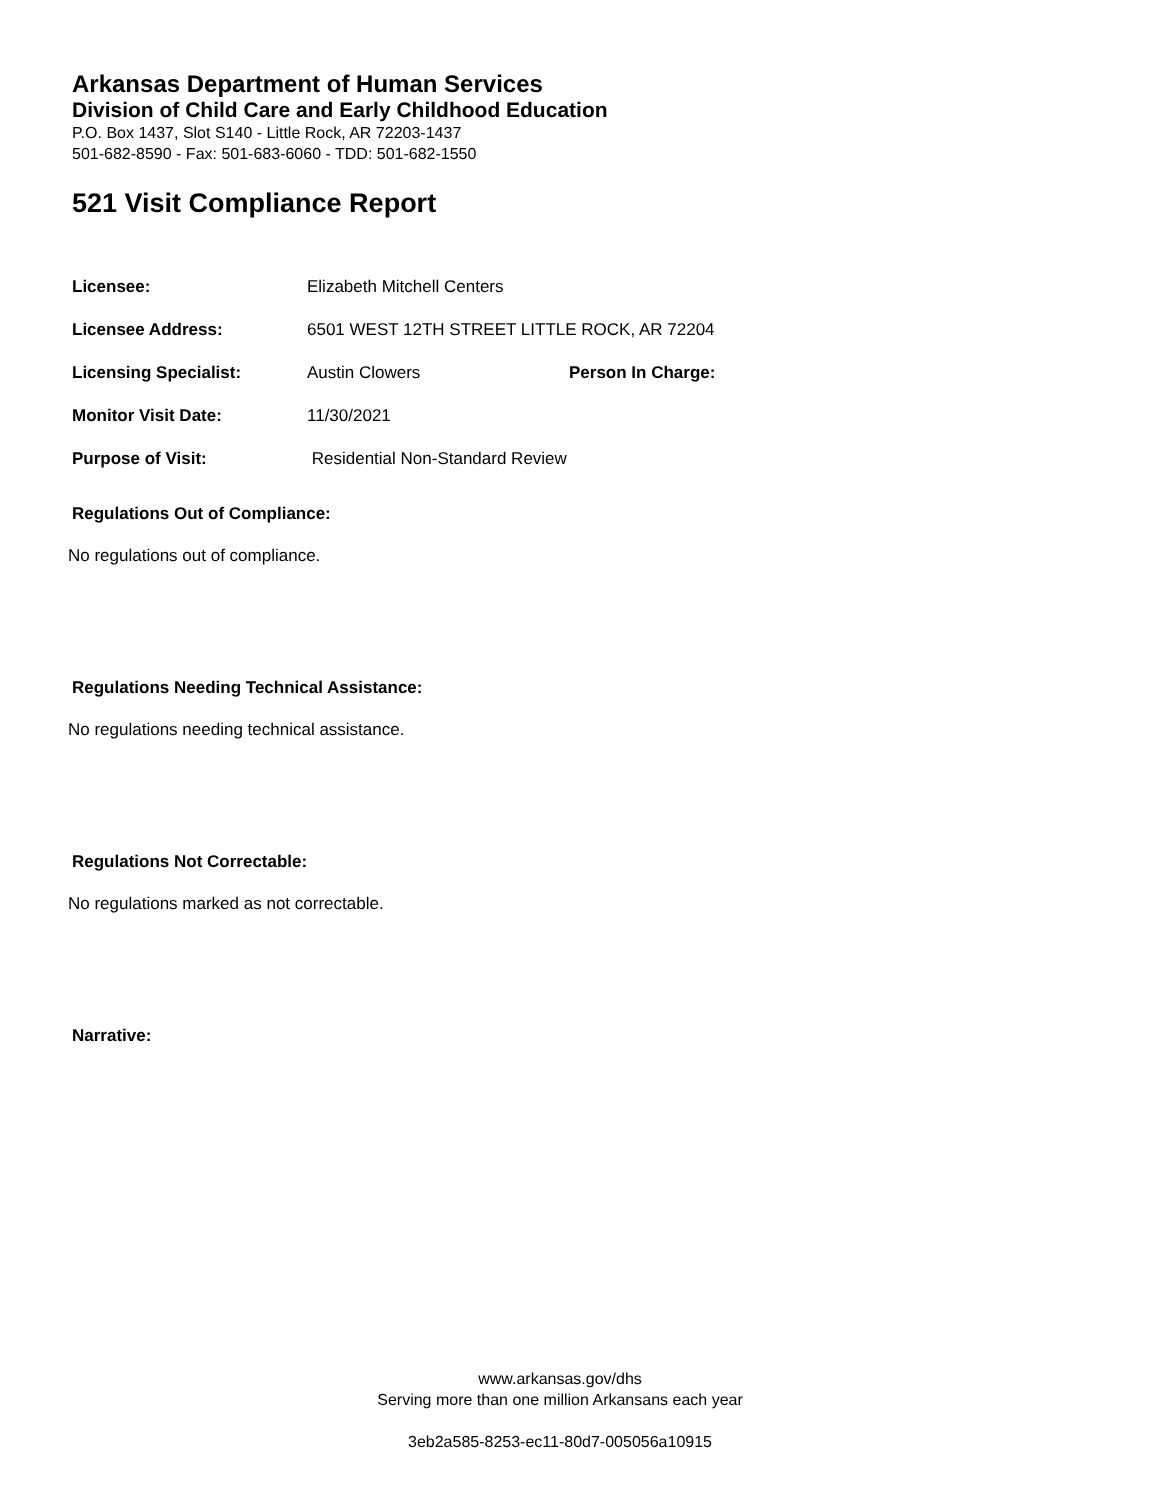Arkansas Department of Human Services
Division of Child Care and Early Childhood Education
P.O. Box 1437, Slot S140 - Little Rock, AR 72203-1437
501-682-8590 - Fax: 501-683-6060 - TDD: 501-682-1550
521 Visit Compliance Report
| Licensee: | Elizabeth Mitchell Centers | |
| Licensee Address: | 6501 WEST 12TH STREET LITTLE ROCK, AR 72204 | |
| Licensing Specialist: | Austin Clowers | Person In Charge: |
| Monitor Visit Date: | 11/30/2021 | |
| Purpose of Visit: | Residential Non-Standard Review | |
Regulations Out of Compliance:
No regulations out of compliance.
Regulations Needing Technical Assistance:
No regulations needing technical assistance.
Regulations Not Correctable:
No regulations marked as not correctable.
Narrative:
www.arkansas.gov/dhs
Serving more than one million Arkansans each year
3eb2a585-8253-ec11-80d7-005056a10915